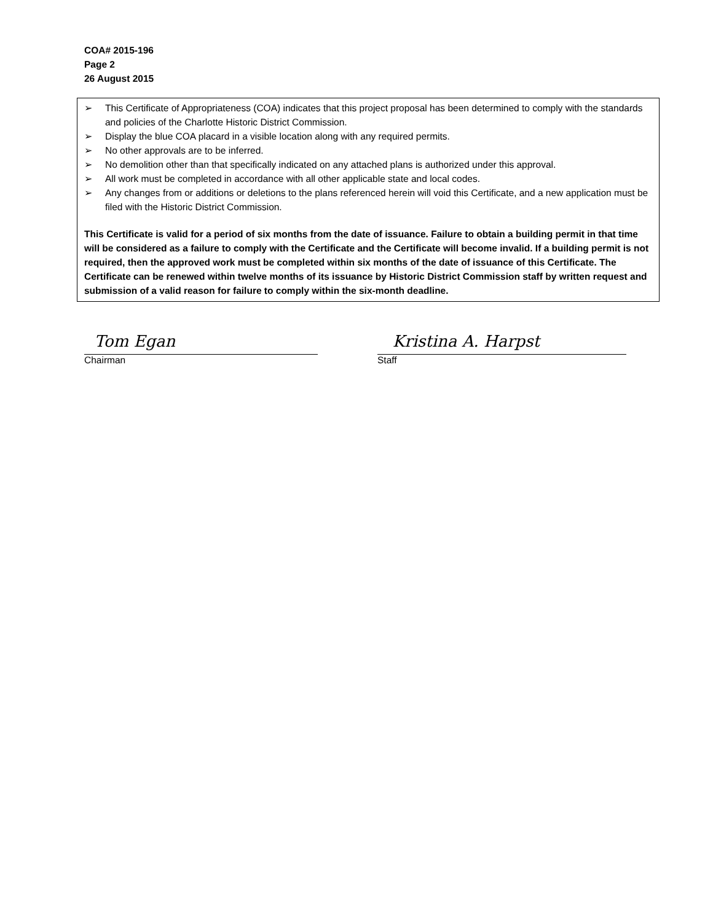COA# 2015-196
Page 2
26 August 2015
➢ This Certificate of Appropriateness (COA) indicates that this project proposal has been determined to comply with the standards and policies of the Charlotte Historic District Commission.
➢ Display the blue COA placard in a visible location along with any required permits.
➢ No other approvals are to be inferred.
➢ No demolition other than that specifically indicated on any attached plans is authorized under this approval.
➢ All work must be completed in accordance with all other applicable state and local codes.
➢ Any changes from or additions or deletions to the plans referenced herein will void this Certificate, and a new application must be filed with the Historic District Commission.
This Certificate is valid for a period of six months from the date of issuance. Failure to obtain a building permit in that time will be considered as a failure to comply with the Certificate and the Certificate will become invalid. If a building permit is not required, then the approved work must be completed within six months of the date of issuance of this Certificate. The Certificate can be renewed within twelve months of its issuance by Historic District Commission staff by written request and submission of a valid reason for failure to comply within the six-month deadline.
Tom Egan
Chairman
Kristina A. Harpst
Staff